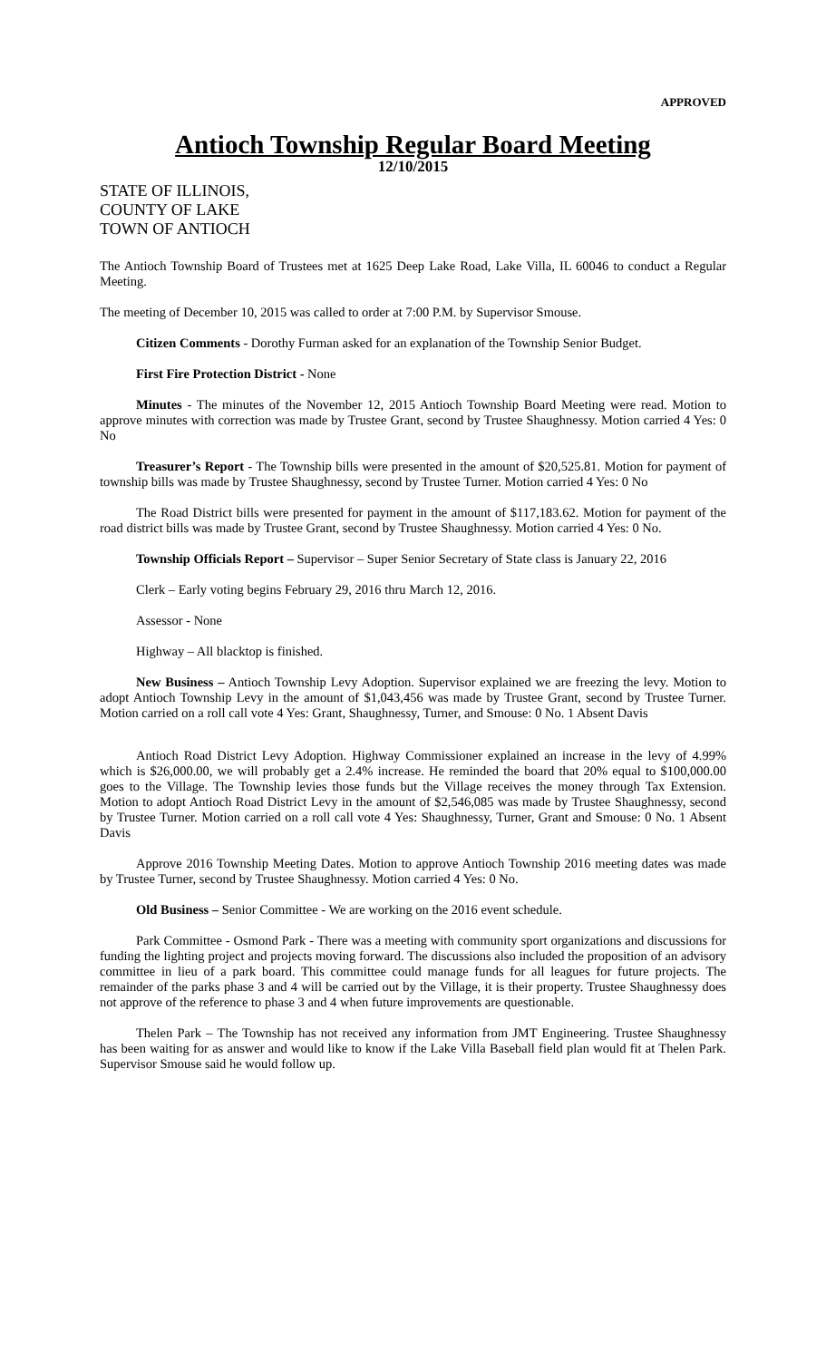APPROVED
Antioch Township Regular Board Meeting
12/10/2015
STATE OF ILLINOIS,
COUNTY OF LAKE
TOWN OF ANTIOCH
The Antioch Township Board of Trustees met at 1625 Deep Lake Road, Lake Villa, IL 60046 to conduct a Regular Meeting.
The meeting of December 10, 2015 was called to order at 7:00 P.M. by Supervisor Smouse.
Citizen Comments - Dorothy Furman asked for an explanation of the Township Senior Budget.
First Fire Protection District - None
Minutes - The minutes of the November 12, 2015 Antioch Township Board Meeting were read. Motion to approve minutes with correction was made by Trustee Grant, second by Trustee Shaughnessy. Motion carried 4 Yes: 0 No
Treasurer’s Report - The Township bills were presented in the amount of $20,525.81. Motion for payment of township bills was made by Trustee Shaughnessy, second by Trustee Turner. Motion carried 4 Yes: 0 No
The Road District bills were presented for payment in the amount of $117,183.62. Motion for payment of the road district bills was made by Trustee Grant, second by Trustee Shaughnessy. Motion carried 4 Yes: 0 No.
Township Officials Report – Supervisor – Super Senior Secretary of State class is January 22, 2016
Clerk – Early voting begins February 29, 2016 thru March 12, 2016.
Assessor - None
Highway – All blacktop is finished.
New Business – Antioch Township Levy Adoption. Supervisor explained we are freezing the levy. Motion to adopt Antioch Township Levy in the amount of $1,043,456 was made by Trustee Grant, second by Trustee Turner. Motion carried on a roll call vote 4 Yes: Grant, Shaughnessy, Turner, and Smouse: 0 No. 1 Absent Davis
Antioch Road District Levy Adoption. Highway Commissioner explained an increase in the levy of 4.99% which is $26,000.00, we will probably get a 2.4% increase. He reminded the board that 20% equal to $100,000.00 goes to the Village. The Township levies those funds but the Village receives the money through Tax Extension. Motion to adopt Antioch Road District Levy in the amount of $2,546,085 was made by Trustee Shaughnessy, second by Trustee Turner. Motion carried on a roll call vote 4 Yes: Shaughnessy, Turner, Grant and Smouse: 0 No. 1 Absent Davis
Approve 2016 Township Meeting Dates. Motion to approve Antioch Township 2016 meeting dates was made by Trustee Turner, second by Trustee Shaughnessy. Motion carried 4 Yes: 0 No.
Old Business – Senior Committee - We are working on the 2016 event schedule.
Park Committee - Osmond Park - There was a meeting with community sport organizations and discussions for funding the lighting project and projects moving forward. The discussions also included the proposition of an advisory committee in lieu of a park board. This committee could manage funds for all leagues for future projects. The remainder of the parks phase 3 and 4 will be carried out by the Village, it is their property. Trustee Shaughnessy does not approve of the reference to phase 3 and 4 when future improvements are questionable.
Thelen Park – The Township has not received any information from JMT Engineering. Trustee Shaughnessy has been waiting for as answer and would like to know if the Lake Villa Baseball field plan would fit at Thelen Park. Supervisor Smouse said he would follow up.